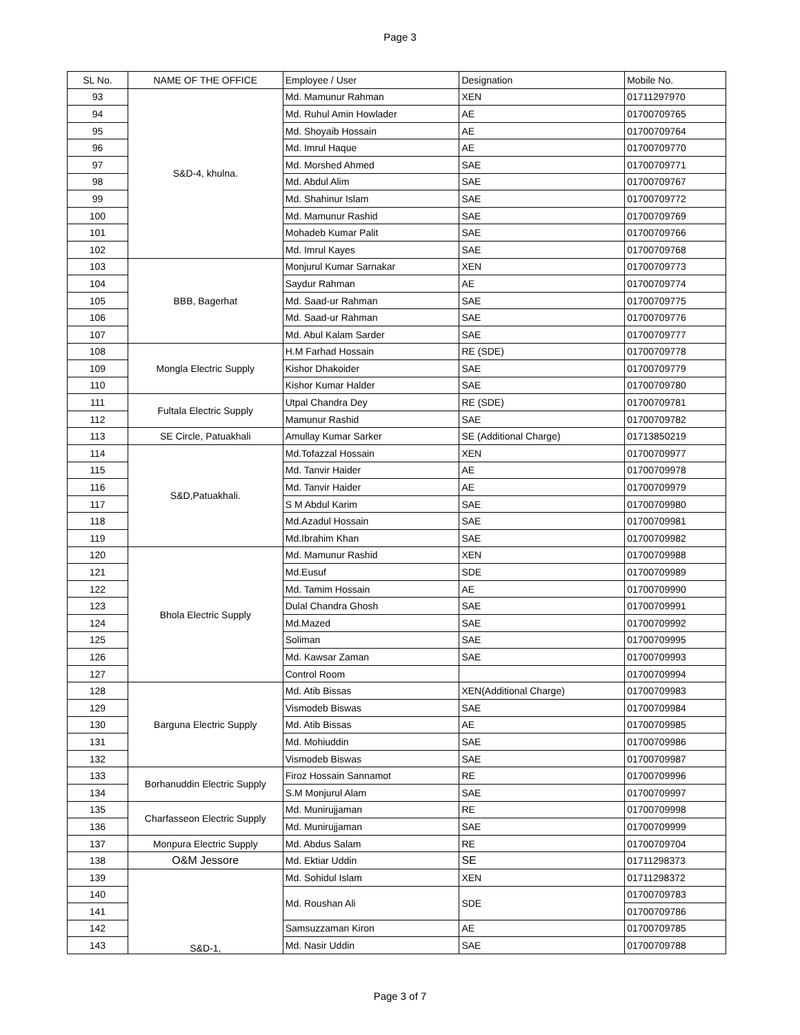Page 3
| SL No. | NAME OF THE OFFICE | Employee / User | Designation | Mobile No. |
| --- | --- | --- | --- | --- |
| 93 | S&D-4, khulna. | Md. Mamunur Rahman | XEN | 01711297970 |
| 94 | | Md. Ruhul Amin Howlader | AE | 01700709765 |
| 95 | | Md. Shoyaib Hossain | AE | 01700709764 |
| 96 | | Md. Imrul Haque | AE | 01700709770 |
| 97 | | Md. Morshed Ahmed | SAE | 01700709771 |
| 98 | | Md. Abdul Alim | SAE | 01700709767 |
| 99 | | Md. Shahinur Islam | SAE | 01700709772 |
| 100 | | Md. Mamunur Rashid | SAE | 01700709769 |
| 101 | | Mohadeb Kumar Palit | SAE | 01700709766 |
| 102 | | Md. Imrul Kayes | SAE | 01700709768 |
| 103 | BBB, Bagerhat | Monjurul Kumar Sarnakar | XEN | 01700709773 |
| 104 | | Saydur Rahman | AE | 01700709774 |
| 105 | | Md. Saad-ur Rahman | SAE | 01700709775 |
| 106 | | Md. Saad-ur Rahman | SAE | 01700709776 |
| 107 | | Md. Abul Kalam Sarder | SAE | 01700709777 |
| 108 | Mongla Electric Supply | H.M Farhad Hossain | RE (SDE) | 01700709778 |
| 109 | | Kishor Dhakoider | SAE | 01700709779 |
| 110 | | Kishor Kumar Halder | SAE | 01700709780 |
| 111 | Fultala Electric Supply | Utpal Chandra Dey | RE (SDE) | 01700709781 |
| 112 | | Mamunur Rashid | SAE | 01700709782 |
| 113 | SE Circle, Patuakhali | Amullay Kumar Sarker | SE (Additional Charge) | 01713850219 |
| 114 | S&D,Patuakhali. | Md.Tofazzal Hossain | XEN | 01700709977 |
| 115 | | Md. Tanvir Haider | AE | 01700709978 |
| 116 | | Md. Tanvir Haider | AE | 01700709979 |
| 117 | | S M Abdul Karim | SAE | 01700709980 |
| 118 | | Md.Azadul Hossain | SAE | 01700709981 |
| 119 | | Md.Ibrahim Khan | SAE | 01700709982 |
| 120 | Bhola Electric Supply | Md. Mamunur Rashid | XEN | 01700709988 |
| 121 | | Md.Eusuf | SDE | 01700709989 |
| 122 | | Md. Tamim Hossain | AE | 01700709990 |
| 123 | | Dulal Chandra Ghosh | SAE | 01700709991 |
| 124 | | Md.Mazed | SAE | 01700709992 |
| 125 | | Soliman | SAE | 01700709995 |
| 126 | | Md. Kawsar Zaman | SAE | 01700709993 |
| 127 | | Control Room | | 01700709994 |
| 128 | Barguna Electric Supply | Md. Atib Bissas | XEN(Additional Charge) | 01700709983 |
| 129 | | Vismodeb Biswas | SAE | 01700709984 |
| 130 | | Md. Atib Bissas | AE | 01700709985 |
| 131 | | Md. Mohiuddin | SAE | 01700709986 |
| 132 | | Vismodeb Biswas | SAE | 01700709987 |
| 133 | Borhanuddin Electric Supply | Firoz Hossain Sannamot | RE | 01700709996 |
| 134 | | S.M Monjurul Alam | SAE | 01700709997 |
| 135 | Charfasseon Electric Supply | Md. Munirujjaman | RE | 01700709998 |
| 136 | | Md. Munirujjaman | SAE | 01700709999 |
| 137 | Monpura Electric Supply | Md. Abdus Salam | RE | 01700709704 |
| 138 | O&M Jessore | Md. Ektiar Uddin | SE | 01711298373 |
| 139 | S&D-1, | Md. Sohidul Islam | XEN | 01711298372 |
| 140 | | Md. Roushan Ali | SDE | 01700709783 |
| 141 | | | | 01700709786 |
| 142 | | Samsuzzaman Kiron | AE | 01700709785 |
| 143 | | Md. Nasir Uddin | SAE | 01700709788 |
Page 3 of 7